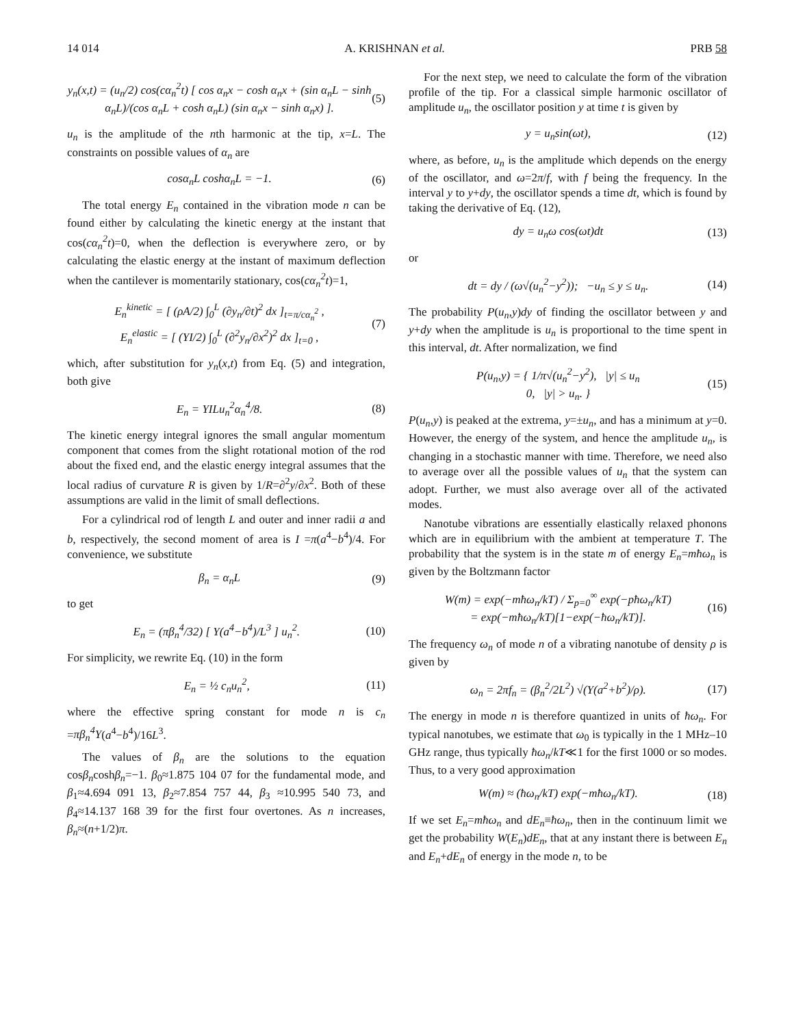14 014 A. KRISHNAN et al. PRB 58
y<sub>n</sub>(x,t) = (u<sub>n</sub>/2) cos(cα<sub>n</sub><sup>2</sup>t) [ cos α<sub>n</sub>x − cosh α<sub>n</sub>x + (sin α<sub>n</sub>L − sinh α<sub>n</sub>L)/(cos α<sub>n</sub>L + cosh α<sub>n</sub>L) (sin α<sub>n</sub>x − sinh α<sub>n</sub>x) ]. (5)
u<sub>n</sub> is the amplitude of the nth harmonic at the tip, x=L. The constraints on possible values of α<sub>n</sub> are
cosα<sub>n</sub>L coshα<sub>n</sub>L = −1. (6)
The total energy E<sub>n</sub> contained in the vibration mode n can be found either by calculating the kinetic energy at the instant that cos(cα<sub>n</sub><sup>2</sup>t)=0, when the deflection is everywhere zero, or by calculating the elastic energy at the instant of maximum deflection when the cantilever is momentarily stationary, cos(cα<sub>n</sub><sup>2</sup>t)=1,
E<sub>n</sub><sup>kinetic</sup> = [ (ρA/2) ∫<sub>0</sub><sup>L</sup> (∂y<sub>n</sub>/∂t)<sup>2</sup> dx ]<sub>t=π/cα<sub>n</sub><sup>2</sup></sub> ,
E<sub>n</sub><sup>elastic</sup> = [ (YI/2) ∫<sub>0</sub><sup>L</sup> (∂<sup>2</sup>y<sub>n</sub>/∂x<sup>2</sup>)<sup>2</sup> dx ]<sub>t=0</sub> , (7)
which, after substitution for y<sub>n</sub>(x,t) from Eq. (5) and integration, both give
E<sub>n</sub> = YILu<sub>n</sub><sup>2</sup>α<sub>n</sub><sup>4</sup>/8. (8)
The kinetic energy integral ignores the small angular momentum component that comes from the slight rotational motion of the rod about the fixed end, and the elastic energy integral assumes that the local radius of curvature R is given by 1/R=∂<sup>2</sup>y/∂x<sup>2</sup>. Both of these assumptions are valid in the limit of small deflections.
For a cylindrical rod of length L and outer and inner radii a and b, respectively, the second moment of area is I =π(a<sup>4</sup>−b<sup>4</sup>)/4. For convenience, we substitute
β<sub>n</sub> = α<sub>n</sub>L (9)
to get
E<sub>n</sub> = (πβ<sub>n</sub><sup>4</sup>/32) [ Y(a<sup>4</sup>−b<sup>4</sup>)/L<sup>3</sup> ] u<sub>n</sub><sup>2</sup>. (10)
For simplicity, we rewrite Eq. (10) in the form
E<sub>n</sub> = ½ c<sub>n</sub>u<sub>n</sub><sup>2</sup>, (11)
where the effective spring constant for mode n is c<sub>n</sub> =πβ<sub>n</sub><sup>4</sup>Y(a<sup>4</sup>−b<sup>4</sup>)/16L<sup>3</sup>.
The values of β<sub>n</sub> are the solutions to the equation cosβ<sub>n</sub>coshβ<sub>n</sub>=−1. β<sub>0</sub>≈1.875 104 07 for the fundamental mode, and β<sub>1</sub>≈4.694 091 13, β<sub>2</sub>≈7.854 757 44, β<sub>3</sub> ≈10.995 540 73, and β<sub>4</sub>≈14.137 168 39 for the first four overtones. As n increases, β<sub>n</sub>≈(n+1/2)π.
For the next step, we need to calculate the form of the vibration profile of the tip. For a classical simple harmonic oscillator of amplitude u<sub>n</sub>, the oscillator position y at time t is given by
y = u<sub>n</sub>sin(ωt), (12)
where, as before, u<sub>n</sub> is the amplitude which depends on the energy of the oscillator, and ω=2π/f, with f being the frequency. In the interval y to y+dy, the oscillator spends a time dt, which is found by taking the derivative of Eq. (12),
dy = u<sub>n</sub>ω cos(ωt)dt (13)
or
dt = dy / (ω√(u<sub>n</sub><sup>2</sup>−y<sup>2</sup>)); −u<sub>n</sub> ≤ y ≤ u<sub>n</sub>. (14)
The probability P(u<sub>n</sub>,y)dy of finding the oscillator between y and y+dy when the amplitude is u<sub>n</sub> is proportional to the time spent in this interval, dt. After normalization, we find
P(u<sub>n</sub>,y) = { 1/π√(u<sub>n</sub><sup>2</sup>−y<sup>2</sup>), |y| ≤ u<sub>n</sub>
0, |y| > u<sub>n</sub>. } (15)
P(u<sub>n</sub>,y) is peaked at the extrema, y=±u<sub>n</sub>, and has a minimum at y=0. However, the energy of the system, and hence the amplitude u<sub>n</sub>, is changing in a stochastic manner with time. Therefore, we need also to average over all the possible values of u<sub>n</sub> that the system can adopt. Further, we must also average over all of the activated modes.
Nanotube vibrations are essentially elastically relaxed phonons which are in equilibrium with the ambient at temperature T. The probability that the system is in the state m of energy E<sub>n</sub>=mħω<sub>n</sub> is given by the Boltzmann factor
W(m) = exp(−mħω<sub>n</sub>/kT) / Σ<sub>p=0</sub><sup>∞</sup> exp(−pħω<sub>n</sub>/kT)
= exp(−mħω<sub>n</sub>/kT)[1−exp(−ħω<sub>n</sub>/kT)]. (16)
The frequency ω<sub>n</sub> of mode n of a vibrating nanotube of density ρ is given by
ω<sub>n</sub> = 2πf<sub>n</sub> = (β<sub>n</sub><sup>2</sup>/2L<sup>2</sup>) √(Y(a<sup>2</sup>+b<sup>2</sup>)/ρ). (17)
The energy in mode n is therefore quantized in units of ħω<sub>n</sub>. For typical nanotubes, we estimate that ω<sub>0</sub> is typically in the 1 MHz–10 GHz range, thus typically ħω<sub>n</sub>/kT≪1 for the first 1000 or so modes. Thus, to a very good approximation
W(m) ≈ (ħω<sub>n</sub>/kT) exp(−mħω<sub>n</sub>/kT). (18)
If we set E<sub>n</sub>=mħω<sub>n</sub> and dE<sub>n</sub>≡ħω<sub>n</sub>, then in the continuum limit we get the probability W(E<sub>n</sub>)dE<sub>n</sub>, that at any instant there is between E<sub>n</sub> and E<sub>n</sub>+dE<sub>n</sub> of energy in the mode n, to be